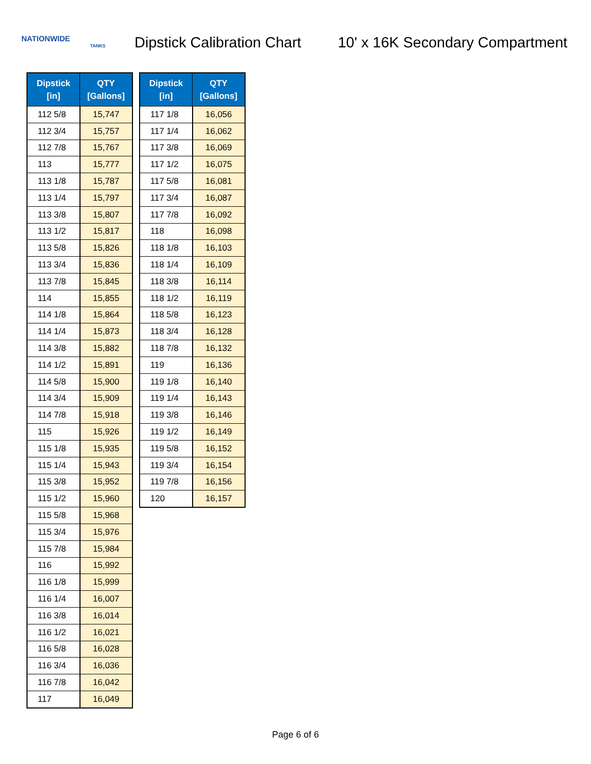NATIONWIDE
TANKS
Dipstick Calibration Chart
10' x 16K Secondary Compartment
| Dipstick [in] | QTY [Gallons] |
| --- | --- |
| 112 5/8 | 15,747 |
| 112 3/4 | 15,757 |
| 112 7/8 | 15,767 |
| 113 | 15,777 |
| 113 1/8 | 15,787 |
| 113 1/4 | 15,797 |
| 113 3/8 | 15,807 |
| 113 1/2 | 15,817 |
| 113 5/8 | 15,826 |
| 113 3/4 | 15,836 |
| 113 7/8 | 15,845 |
| 114 | 15,855 |
| 114 1/8 | 15,864 |
| 114 1/4 | 15,873 |
| 114 3/8 | 15,882 |
| 114 1/2 | 15,891 |
| 114 5/8 | 15,900 |
| 114 3/4 | 15,909 |
| 114 7/8 | 15,918 |
| 115 | 15,926 |
| 115 1/8 | 15,935 |
| 115 1/4 | 15,943 |
| 115 3/8 | 15,952 |
| 115 1/2 | 15,960 |
| 115 5/8 | 15,968 |
| 115 3/4 | 15,976 |
| 115 7/8 | 15,984 |
| 116 | 15,992 |
| 116 1/8 | 15,999 |
| 116 1/4 | 16,007 |
| 116 3/8 | 16,014 |
| 116 1/2 | 16,021 |
| 116 5/8 | 16,028 |
| 116 3/4 | 16,036 |
| 116 7/8 | 16,042 |
| 117 | 16,049 |
| Dipstick [in] | QTY [Gallons] |
| --- | --- |
| 117 1/8 | 16,056 |
| 117 1/4 | 16,062 |
| 117 3/8 | 16,069 |
| 117 1/2 | 16,075 |
| 117 5/8 | 16,081 |
| 117 3/4 | 16,087 |
| 117 7/8 | 16,092 |
| 118 | 16,098 |
| 118 1/8 | 16,103 |
| 118 1/4 | 16,109 |
| 118 3/8 | 16,114 |
| 118 1/2 | 16,119 |
| 118 5/8 | 16,123 |
| 118 3/4 | 16,128 |
| 118 7/8 | 16,132 |
| 119 | 16,136 |
| 119 1/8 | 16,140 |
| 119 1/4 | 16,143 |
| 119 3/8 | 16,146 |
| 119 1/2 | 16,149 |
| 119 5/8 | 16,152 |
| 119 3/4 | 16,154 |
| 119 7/8 | 16,156 |
| 120 | 16,157 |
Page 6 of 6